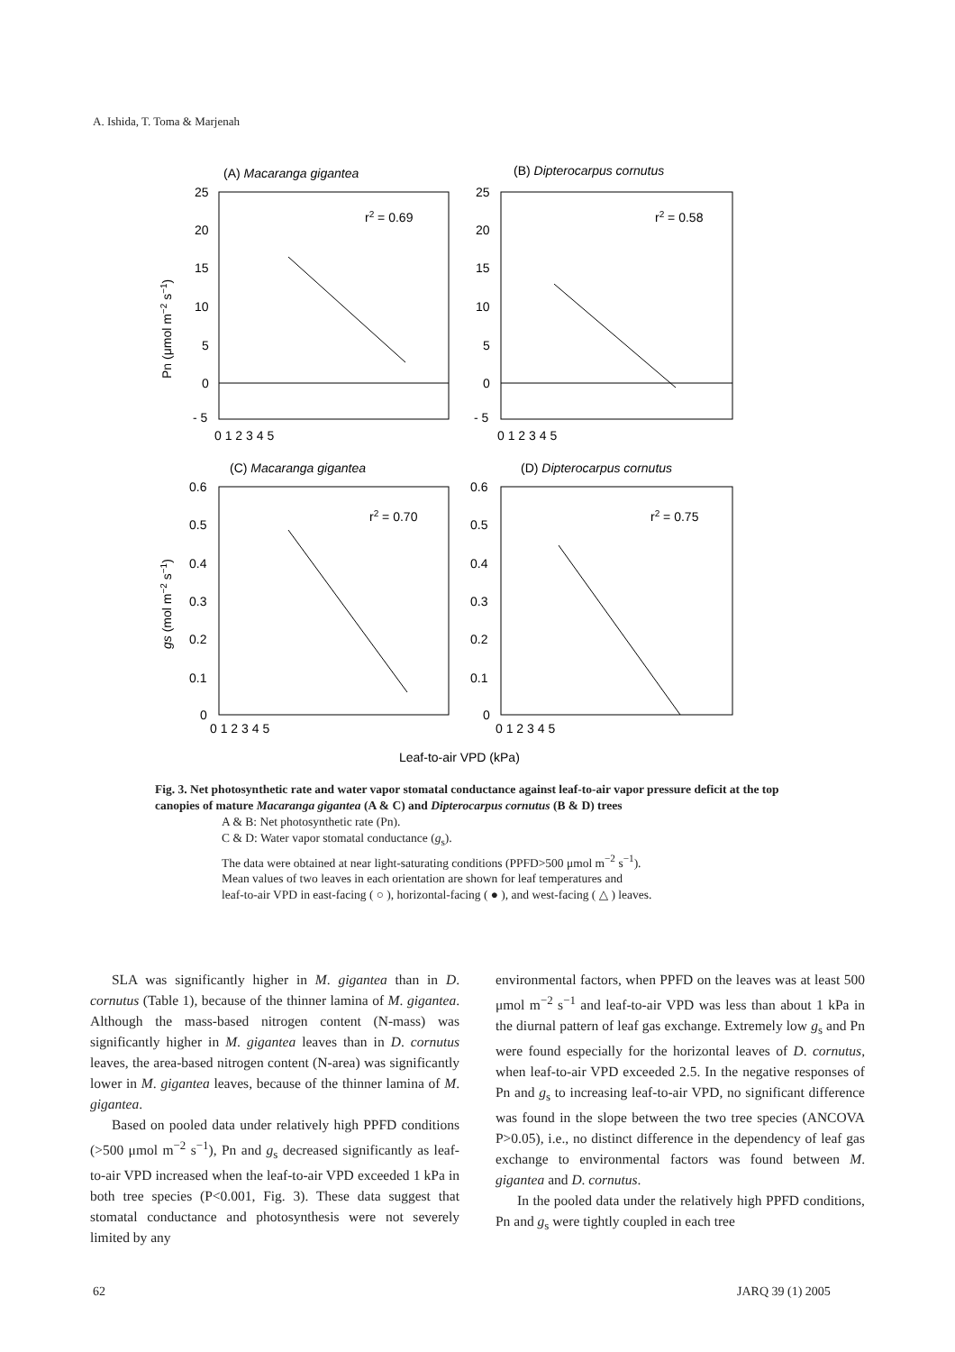A. Ishida, T. Toma & Marjenah
(A) Macaranga gigantea
(B) Dipterocarpus cornutus
(C) Macaranga gigantea
(D) Dipterocarpus cornutus
r2 = 0.69
r2 = 0.58
r2 = 0.70
r2 = 0.75
25
20
15
10
5
0
- 5
25
20
15
10
5
0
- 5
0 1 2 3 4 5
0 1 2 3 4 5
0.6
0.5
0.4
0.3
0.2
0.1
0
0.6
0.5
0.4
0.3
0.2
0.1
0
0 1 2 3 4 5
0 1 2 3 4 5
Pn (μmol m−2 s−1)
gs (mol m−2 s−1)
Leaf-to-air VPD (kPa)
Fig. 3. Net photosynthetic rate and water vapor stomatal conductance against leaf-to-air vapor pressure deficit at the top canopies of mature Macaranga gigantea (A & C) and Dipterocarpus cornutus (B & D) trees
A & B: Net photosynthetic rate (Pn).
C & D: Water vapor stomatal conductance (g<sub>s</sub>).
The data were obtained at near light-saturating conditions (PPFD>500 μmol m<sup>−2</sup> s<sup>−1</sup>).
Mean values of two leaves in each orientation are shown for leaf temperatures and
leaf-to-air VPD in east-facing ( ○ ), horizontal-facing ( ● ), and west-facing ( △ ) leaves.
SLA was significantly higher in M. gigantea than in D. cornutus (Table 1), because of the thinner lamina of M. gigantea. Although the mass-based nitrogen content (N-mass) was significantly higher in M. gigantea leaves than in D. cornutus leaves, the area-based nitrogen content (N-area) was significantly lower in M. gigantea leaves, because of the thinner lamina of M. gigantea.
Based on pooled data under relatively high PPFD conditions (>500 μmol m<sup>−2</sup> s<sup>−1</sup>), Pn and g<sub>s</sub> decreased significantly as leaf-to-air VPD increased when the leaf-to-air VPD exceeded 1 kPa in both tree species (P<0.001, Fig. 3). These data suggest that stomatal conductance and photosynthesis were not severely limited by any
environmental factors, when PPFD on the leaves was at least 500 μmol m<sup>−2</sup> s<sup>−1</sup> and leaf-to-air VPD was less than about 1 kPa in the diurnal pattern of leaf gas exchange. Extremely low g<sub>s</sub> and Pn were found especially for the horizontal leaves of D. cornutus, when leaf-to-air VPD exceeded 2.5. In the negative responses of Pn and g<sub>s</sub> to increasing leaf-to-air VPD, no significant difference was found in the slope between the two tree species (ANCOVA P>0.05), i.e., no distinct difference in the dependency of leaf gas exchange to environmental factors was found between M. gigantea and D. cornutus.
In the pooled data under the relatively high PPFD conditions, Pn and g<sub>s</sub> were tightly coupled in each tree
62 JARQ 39 (1) 2005